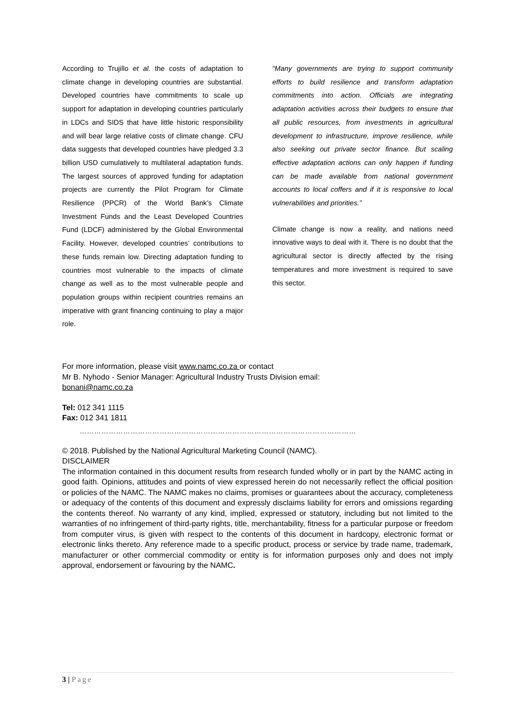According to Trujillo et al. the costs of adaptation to climate change in developing countries are substantial. Developed countries have commitments to scale up support for adaptation in developing countries particularly in LDCs and SIDS that have little historic responsibility and will bear large relative costs of climate change. CFU data suggests that developed countries have pledged 3.3 billion USD cumulatively to multilateral adaptation funds. The largest sources of approved funding for adaptation projects are currently the Pilot Program for Climate Resilience (PPCR) of the World Bank’s Climate Investment Funds and the Least Developed Countries Fund (LDCF) administered by the Global Environmental Facility. However, developed countries’ contributions to these funds remain low. Directing adaptation funding to countries most vulnerable to the impacts of climate change as well as to the most vulnerable people and population groups within recipient countries remains an imperative with grant financing continuing to play a major role.
“Many governments are trying to support community efforts to build resilience and transform adaptation commitments into action. Officials are integrating adaptation activities across their budgets to ensure that all public resources, from investments in agricultural development to infrastructure, improve resilience, while also seeking out private sector finance. But scaling effective adaptation actions can only happen if funding can be made available from national government accounts to local coffers and if it is responsive to local vulnerabilities and priorities.”
Climate change is now a reality, and nations need innovative ways to deal with it. There is no doubt that the agricultural sector is directly affected by the rising temperatures and more investment is required to save this sector.
For more information, please visit www.namc.co.za or contact
Mr B. Nyhodo - Senior Manager: Agricultural Industry Trusts Division email:
bonani@namc.co.za
Tel: 012 341 1115
Fax: 012 341 1811
……………………………………………………………………………………………………
© 2018. Published by the National Agricultural Marketing Council (NAMC).
DISCLAIMER
The information contained in this document results from research funded wholly or in part by the NAMC acting in good faith. Opinions, attitudes and points of view expressed herein do not necessarily reflect the official position or policies of the NAMC. The NAMC makes no claims, promises or guarantees about the accuracy, completeness or adequacy of the contents of this document and expressly disclaims liability for errors and omissions regarding the contents thereof. No warranty of any kind, implied, expressed or statutory, including but not limited to the warranties of no infringement of third-party rights, title, merchantability, fitness for a particular purpose or freedom from computer virus, is given with respect to the contents of this document in hardcopy, electronic format or electronic links thereto. Any reference made to a specific product, process or service by trade name, trademark, manufacturer or other commercial commodity or entity is for information purposes only and does not imply approval, endorsement or favouring by the NAMC.
3 | Page